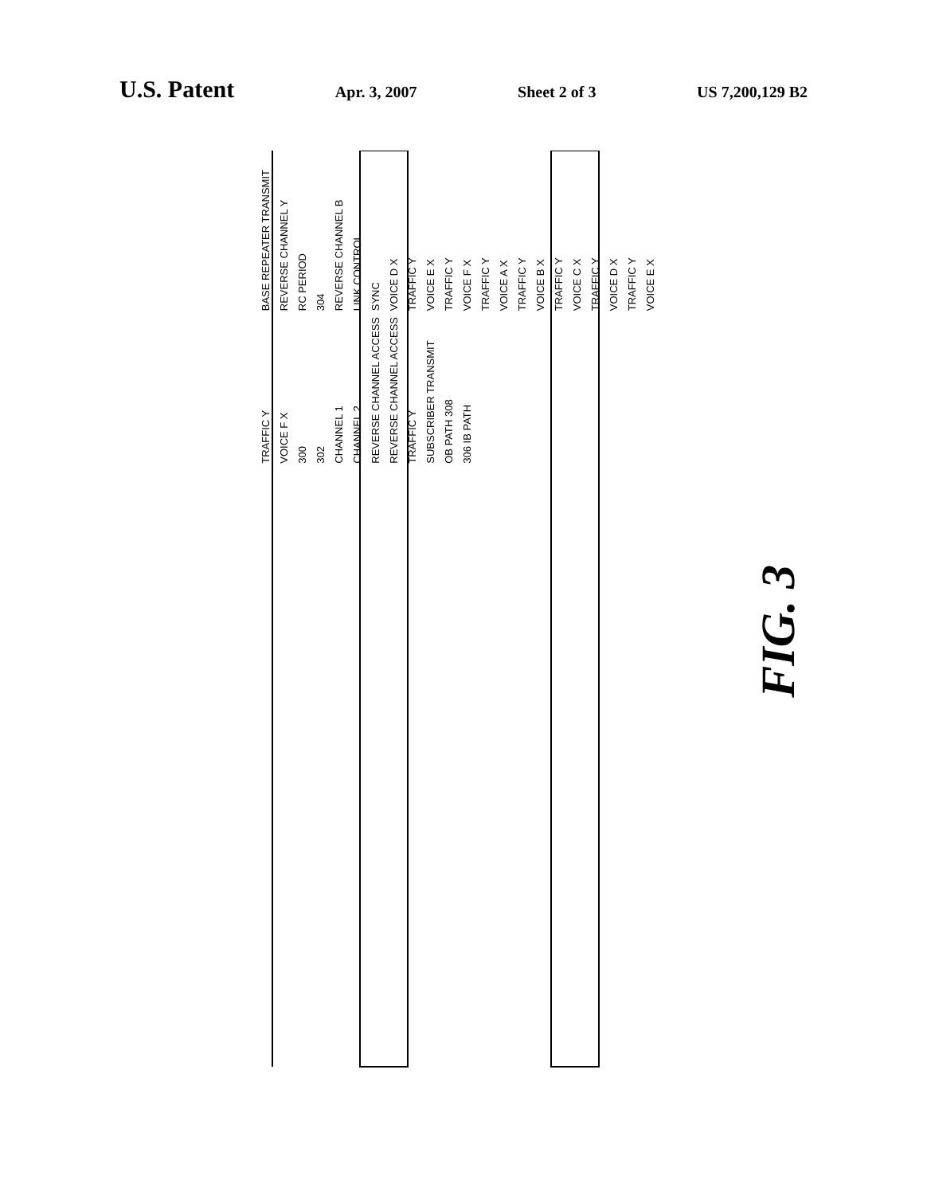U.S. Patent
Apr. 3, 2007 Sheet 2 of 3 US 7,200,129 B2
BASE REPEATER TRANSMIT REVERSE CHANNEL Y RC PERIOD 304 REVERSE CHANNEL B LINK CONTROL SYNC VOICE D X TRAFFIC Y VOICE E X TRAFFIC Y VOICE F X TRAFFIC Y VOICE A X TRAFFIC Y VOICE B X TRAFFIC Y VOICE C X TRAFFIC Y VOICE D X TRAFFIC Y VOICE E X TRAFFIC Y VOICE F X 300 302 CHANNEL 1 CHANNEL 2 REVERSE CHANNEL ACCESS REVERSE CHANNEL ACCESS TRAFFIC Y SUBSCRIBER TRANSMIT OB PATH 308 306 IB PATH
FIG. 3